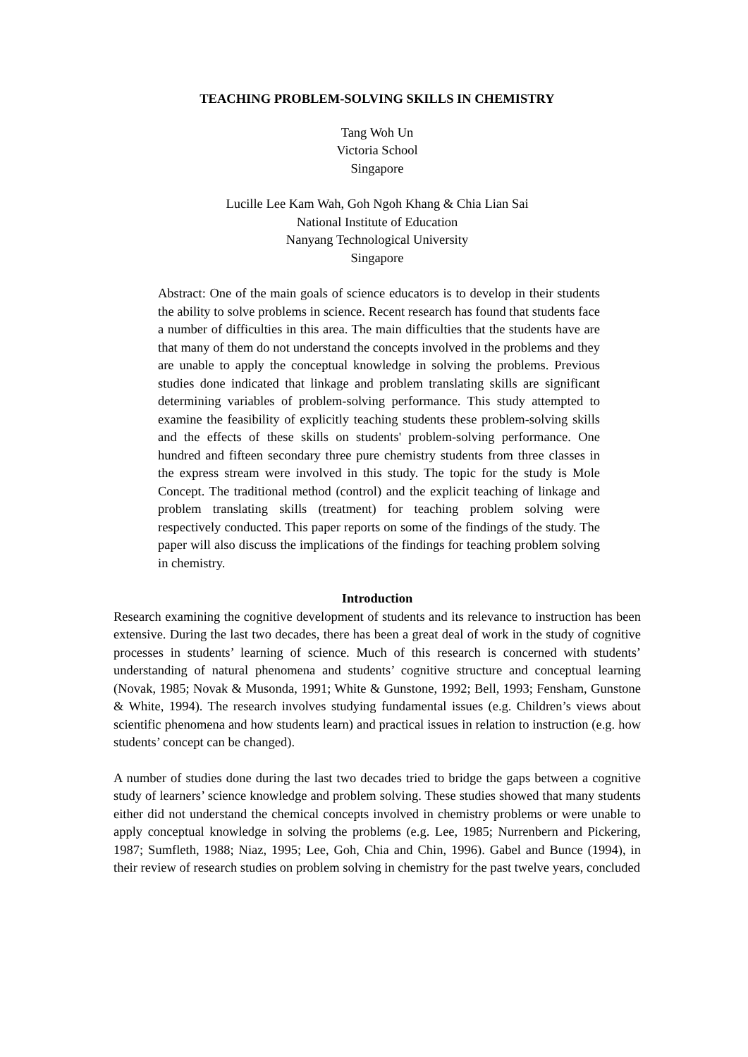TEACHING PROBLEM-SOLVING SKILLS IN CHEMISTRY
Tang Woh Un
Victoria School
Singapore
Lucille Lee Kam Wah, Goh Ngoh Khang & Chia Lian Sai
National Institute of Education
Nanyang Technological University
Singapore
Abstract: One of the main goals of science educators is to develop in their students the ability to solve problems in science. Recent research has found that students face a number of difficulties in this area. The main difficulties that the students have are that many of them do not understand the concepts involved in the problems and they are unable to apply the conceptual knowledge in solving the problems. Previous studies done indicated that linkage and problem translating skills are significant determining variables of problem-solving performance. This study attempted to examine the feasibility of explicitly teaching students these problem-solving skills and the effects of these skills on students' problem-solving performance. One hundred and fifteen secondary three pure chemistry students from three classes in the express stream were involved in this study. The topic for the study is Mole Concept. The traditional method (control) and the explicit teaching of linkage and problem translating skills (treatment) for teaching problem solving were respectively conducted. This paper reports on some of the findings of the study. The paper will also discuss the implications of the findings for teaching problem solving in chemistry.
Introduction
Research examining the cognitive development of students and its relevance to instruction has been extensive. During the last two decades, there has been a great deal of work in the study of cognitive processes in students’ learning of science. Much of this research is concerned with students’ understanding of natural phenomena and students’ cognitive structure and conceptual learning (Novak, 1985; Novak & Musonda, 1991; White & Gunstone, 1992; Bell, 1993; Fensham, Gunstone & White, 1994). The research involves studying fundamental issues (e.g. Children’s views about scientific phenomena and how students learn) and practical issues in relation to instruction (e.g. how students’ concept can be changed).
A number of studies done during the last two decades tried to bridge the gaps between a cognitive study of learners’ science knowledge and problem solving. These studies showed that many students either did not understand the chemical concepts involved in chemistry problems or were unable to apply conceptual knowledge in solving the problems (e.g. Lee, 1985; Nurrenbern and Pickering, 1987; Sumfleth, 1988; Niaz, 1995; Lee, Goh, Chia and Chin, 1996). Gabel and Bunce (1994), in their review of research studies on problem solving in chemistry for the past twelve years, concluded